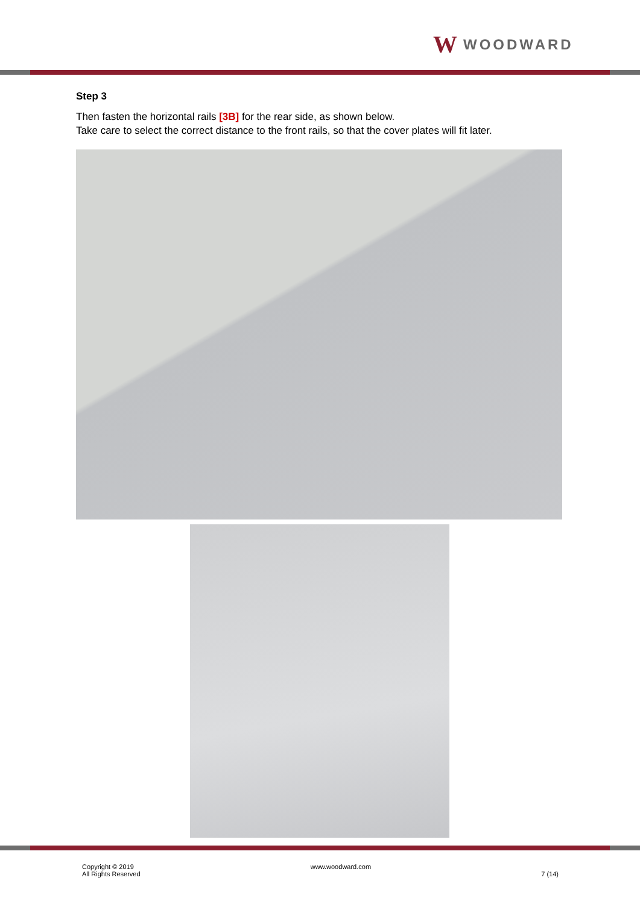W WOODWARD
Step 3
Then fasten the horizontal rails [3B] for the rear side, as shown below.
Take care to select the correct distance to the front rails, so that the cover plates will fit later.
Copyright © 2019
All Rights Reserved
www.woodward.com
7 (14)